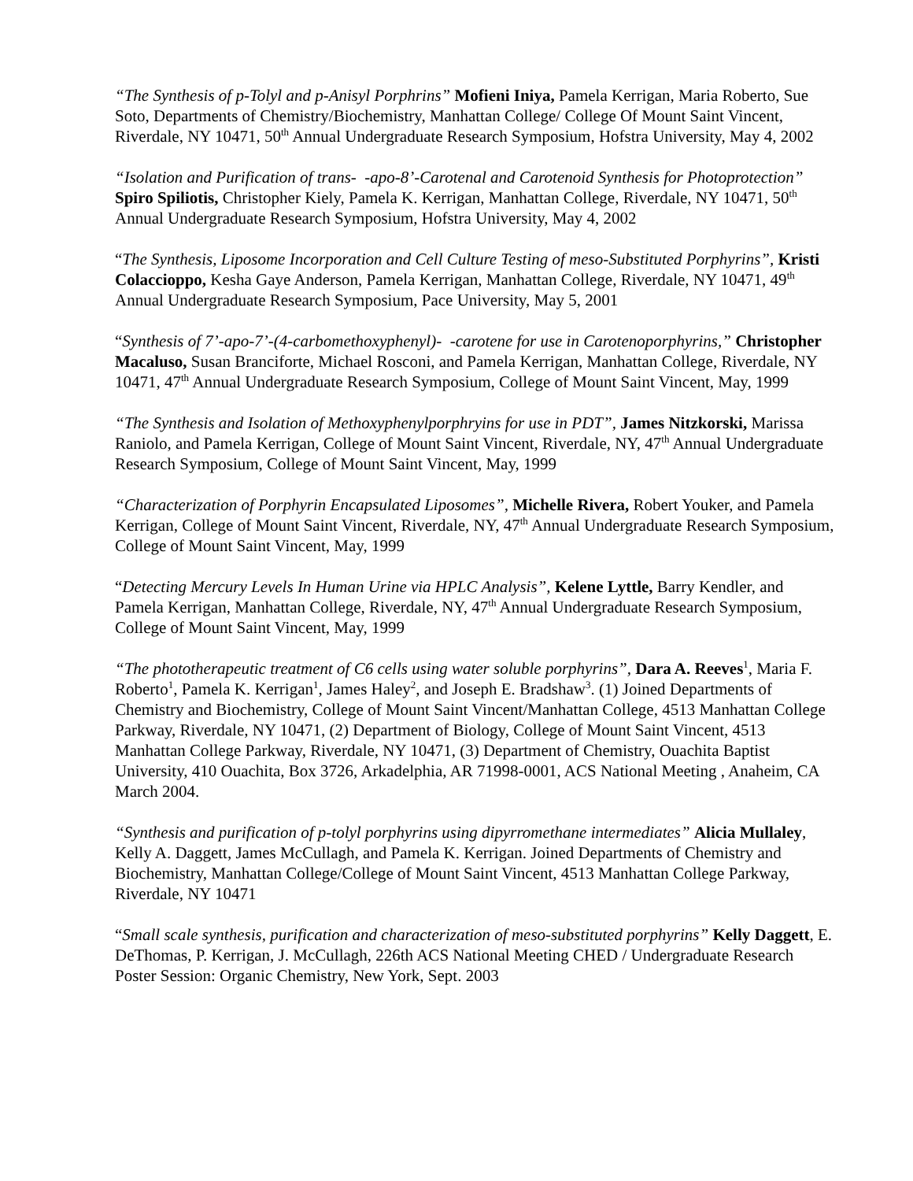“The Synthesis of p-Tolyl and p-Anisyl Porphrins” Mofieni Iniya, Pamela Kerrigan, Maria Roberto, Sue Soto, Departments of Chemistry/Biochemistry, Manhattan College/ College Of Mount Saint Vincent, Riverdale, NY 10471, 50<sup>th</sup> Annual Undergraduate Research Symposium, Hofstra University, May 4, 2002
“Isolation and Purification of trans- -apo-8’-Carotenal and Carotenoid Synthesis for Photoprotection” Spiro Spiliotis, Christopher Kiely, Pamela K. Kerrigan, Manhattan College, Riverdale, NY 10471, 50<sup>th</sup> Annual Undergraduate Research Symposium, Hofstra University, May 4, 2002
“The Synthesis, Liposome Incorporation and Cell Culture Testing of meso-Substituted Porphyrins”, Kristi Colaccioppo, Kesha Gaye Anderson, Pamela Kerrigan, Manhattan College, Riverdale, NY 10471, 49<sup>th</sup> Annual Undergraduate Research Symposium, Pace University, May 5, 2001
“Synthesis of 7’-apo-7’-(4-carbomethoxyphenyl)- -carotene for use in Carotenoporphyrins,” Christopher Macaluso, Susan Branciforte, Michael Rosconi, and Pamela Kerrigan, Manhattan College, Riverdale, NY 10471, 47<sup>th</sup> Annual Undergraduate Research Symposium, College of Mount Saint Vincent, May, 1999
“The Synthesis and Isolation of Methoxyphenylporphryins for use in PDT”, James Nitzkorski, Marissa Raniolo, and Pamela Kerrigan, College of Mount Saint Vincent, Riverdale, NY, 47<sup>th</sup> Annual Undergraduate Research Symposium, College of Mount Saint Vincent, May, 1999
“Characterization of Porphyrin Encapsulated Liposomes”, Michelle Rivera, Robert Youker, and Pamela Kerrigan, College of Mount Saint Vincent, Riverdale, NY, 47<sup>th</sup> Annual Undergraduate Research Symposium, College of Mount Saint Vincent, May, 1999
“Detecting Mercury Levels In Human Urine via HPLC Analysis”, Kelene Lyttle, Barry Kendler, and Pamela Kerrigan, Manhattan College, Riverdale, NY, 47<sup>th</sup> Annual Undergraduate Research Symposium, College of Mount Saint Vincent, May, 1999
“The phototherapeutic treatment of C6 cells using water soluble porphyrins”, Dara A. Reeves<sup>1</sup>, Maria F. Roberto<sup>1</sup>, Pamela K. Kerrigan<sup>1</sup>, James Haley<sup>2</sup>, and Joseph E. Bradshaw<sup>3</sup>. (1) Joined Departments of Chemistry and Biochemistry, College of Mount Saint Vincent/Manhattan College, 4513 Manhattan College Parkway, Riverdale, NY 10471, (2) Department of Biology, College of Mount Saint Vincent, 4513 Manhattan College Parkway, Riverdale, NY 10471, (3) Department of Chemistry, Ouachita Baptist University, 410 Ouachita, Box 3726, Arkadelphia, AR 71998-0001, ACS National Meeting , Anaheim, CA March 2004.
“Synthesis and purification of p-tolyl porphyrins using dipyrromethane intermediates” Alicia Mullaley, Kelly A. Daggett, James McCullagh, and Pamela K. Kerrigan. Joined Departments of Chemistry and Biochemistry, Manhattan College/College of Mount Saint Vincent, 4513 Manhattan College Parkway, Riverdale, NY 10471
“Small scale synthesis, purification and characterization of meso-substituted porphyrins” Kelly Daggett, E. DeThomas, P. Kerrigan, J. McCullagh, 226th ACS National Meeting CHED / Undergraduate Research Poster Session: Organic Chemistry, New York, Sept. 2003